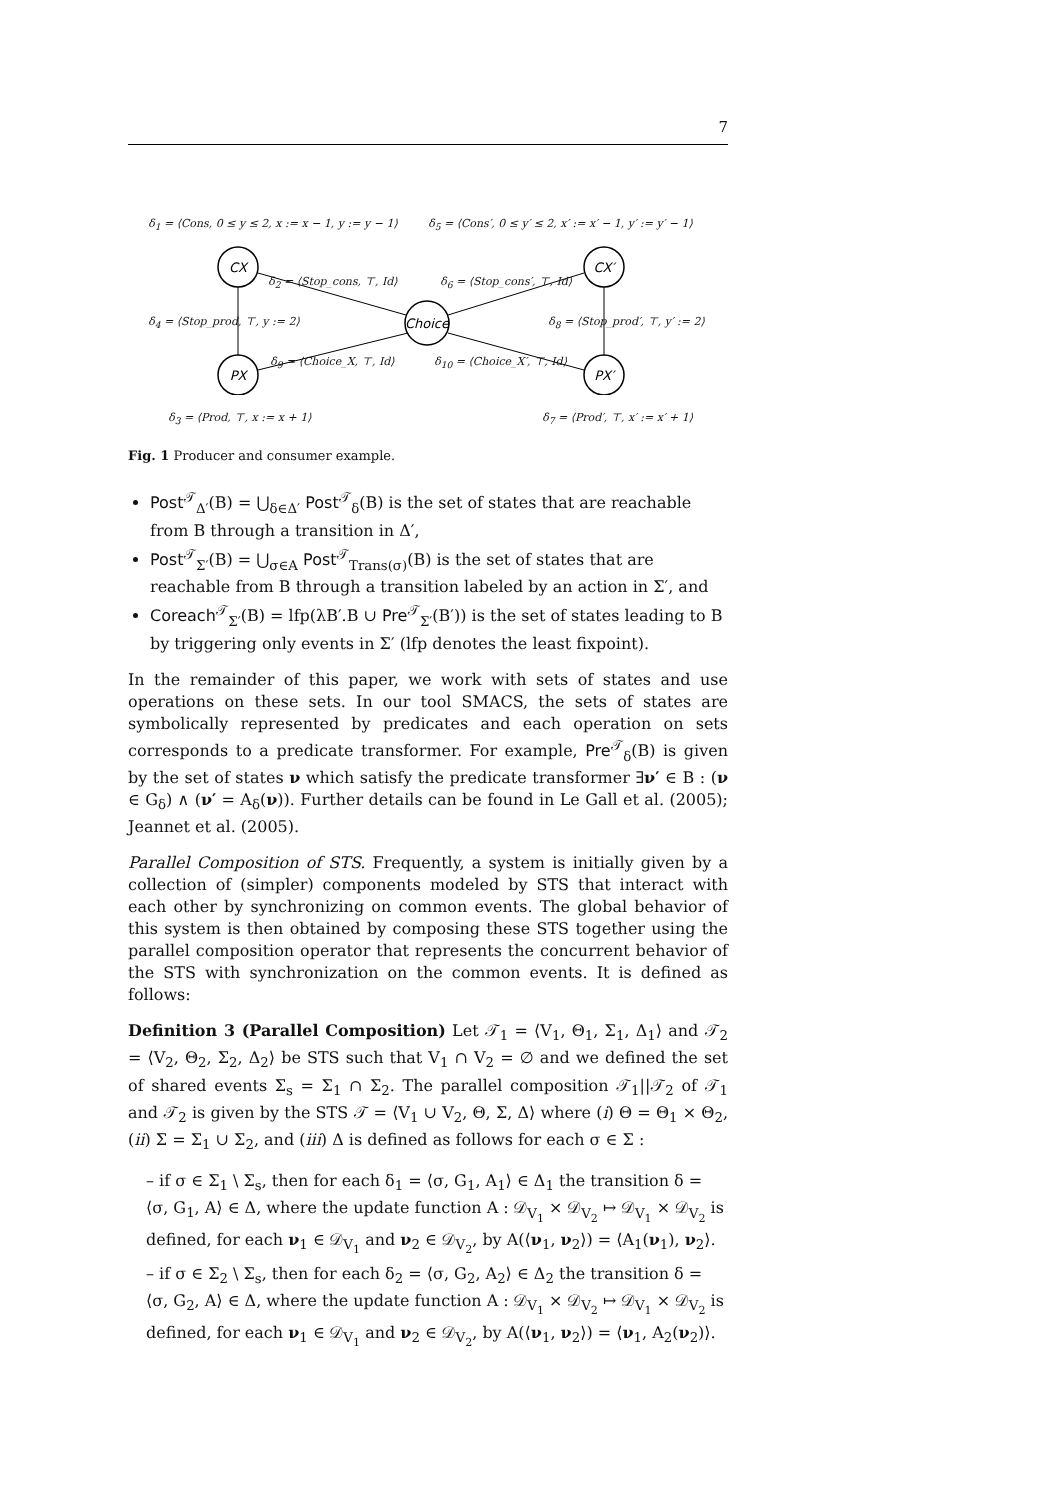7
CX
Choice
CX′
PX
PX′
δ<sub>1</sub> = ⟨Cons, 0 ≤ y ≤ 2, x := x − 1, y := y − 1⟩
δ<sub>5</sub> = ⟨Cons′, 0 ≤ y′ ≤ 2, x′ := x′ − 1, y′ := y′ − 1⟩
δ<sub>2</sub> = ⟨Stop_cons, ⊤, Id⟩ δ<sub>6</sub> = ⟨Stop_cons′, ⊤, Id⟩
δ<sub>4</sub> = ⟨Stop_prod, ⊤, y := 2⟩ δ<sub>8</sub> = ⟨Stop_prod′, ⊤, y′ := 2⟩
δ<sub>9</sub> = ⟨Choice_X, ⊤, Id⟩ δ<sub>10</sub> = ⟨Choice_X′, ⊤, Id⟩
δ<sub>3</sub> = ⟨Prod, ⊤, x := x + 1⟩ δ<sub>7</sub> = ⟨Prod′, ⊤, x′ := x′ + 1⟩
Fig. 1 Producer and consumer example.
Post<sup>𝒯</sup><sub>Δ′</sub>(B) = ⋃<sub>δ∈Δ′</sub> Post<sup>𝒯</sup><sub>δ</sub>(B) is the set of states that are reachable from B through a transition in Δ′,
Post<sup>𝒯</sup><sub>Σ′</sub>(B) = ⋃<sub>σ∈A</sub> Post<sup>𝒯</sup><sub>Trans(σ)</sub>(B) is the set of states that are reachable from B through a transition labeled by an action in Σ′, and
Coreach<sup>𝒯</sup><sub>Σ′</sub>(B) = lfp(λB′.B ∪ Pre<sup>𝒯</sup><sub>Σ′</sub>(B′)) is the set of states leading to B by triggering only events in Σ′ (lfp denotes the least fixpoint).
In the remainder of this paper, we work with sets of states and use operations on these sets. In our tool SMACS, the sets of states are symbolically represented by predicates and each operation on sets corresponds to a predicate transformer. For example, Pre<sup>𝒯</sup><sub>δ</sub>(B) is given by the set of states ν which satisfy the predicate transformer ∃ν′ ∈ B : (ν ∈ G<sub>δ</sub>) ∧ (ν′ = A<sub>δ</sub>(ν)). Further details can be found in Le Gall et al. (2005); Jeannet et al. (2005).
Parallel Composition of STS. Frequently, a system is initially given by a collection of (simpler) components modeled by STS that interact with each other by synchronizing on common events. The global behavior of this system is then obtained by composing these STS together using the parallel composition operator that represents the concurrent behavior of the STS with synchronization on the common events. It is defined as follows:
Definition 3 (Parallel Composition) Let 𝒯<sub>1</sub> = ⟨V<sub>1</sub>, Θ<sub>1</sub>, Σ<sub>1</sub>, Δ<sub>1</sub>⟩ and 𝒯<sub>2</sub> = ⟨V<sub>2</sub>, Θ<sub>2</sub>, Σ<sub>2</sub>, Δ<sub>2</sub>⟩ be STS such that V<sub>1</sub> ∩ V<sub>2</sub> = ∅ and we defined the set of shared events Σ<sub>s</sub> = Σ<sub>1</sub> ∩ Σ<sub>2</sub>. The parallel composition 𝒯<sub>1</sub>||𝒯<sub>2</sub> of 𝒯<sub>1</sub> and 𝒯<sub>2</sub> is given by the STS 𝒯 = ⟨V<sub>1</sub> ∪ V<sub>2</sub>, Θ, Σ, Δ⟩ where (i) Θ = Θ<sub>1</sub> × Θ<sub>2</sub>, (ii) Σ = Σ<sub>1</sub> ∪ Σ<sub>2</sub>, and (iii) Δ is defined as follows for each σ ∈ Σ :
– if σ ∈ Σ<sub>1</sub> \ Σ<sub>s</sub>, then for each δ<sub>1</sub> = ⟨σ, G<sub>1</sub>, A<sub>1</sub>⟩ ∈ Δ<sub>1</sub> the transition δ = ⟨σ, G<sub>1</sub>, A⟩ ∈ Δ, where the update function A : 𝒟<sub>V<sub>1</sub></sub> × 𝒟<sub>V<sub>2</sub></sub> ↦ 𝒟<sub>V<sub>1</sub></sub> × 𝒟<sub>V<sub>2</sub></sub> is defined, for each ν<sub>1</sub> ∈ 𝒟<sub>V<sub>1</sub></sub> and ν<sub>2</sub> ∈ 𝒟<sub>V<sub>2</sub></sub>, by A(⟨ν<sub>1</sub>, ν<sub>2</sub>⟩) = ⟨A<sub>1</sub>(ν<sub>1</sub>), ν<sub>2</sub>⟩.
– if σ ∈ Σ<sub>2</sub> \ Σ<sub>s</sub>, then for each δ<sub>2</sub> = ⟨σ, G<sub>2</sub>, A<sub>2</sub>⟩ ∈ Δ<sub>2</sub> the transition δ = ⟨σ, G<sub>2</sub>, A⟩ ∈ Δ, where the update function A : 𝒟<sub>V<sub>1</sub></sub> × 𝒟<sub>V<sub>2</sub></sub> ↦ 𝒟<sub>V<sub>1</sub></sub> × 𝒟<sub>V<sub>2</sub></sub> is defined, for each ν<sub>1</sub> ∈ 𝒟<sub>V<sub>1</sub></sub> and ν<sub>2</sub> ∈ 𝒟<sub>V<sub>2</sub></sub>, by A(⟨ν<sub>1</sub>, ν<sub>2</sub>⟩) = ⟨ν<sub>1</sub>, A<sub>2</sub>(ν<sub>2</sub>)⟩.